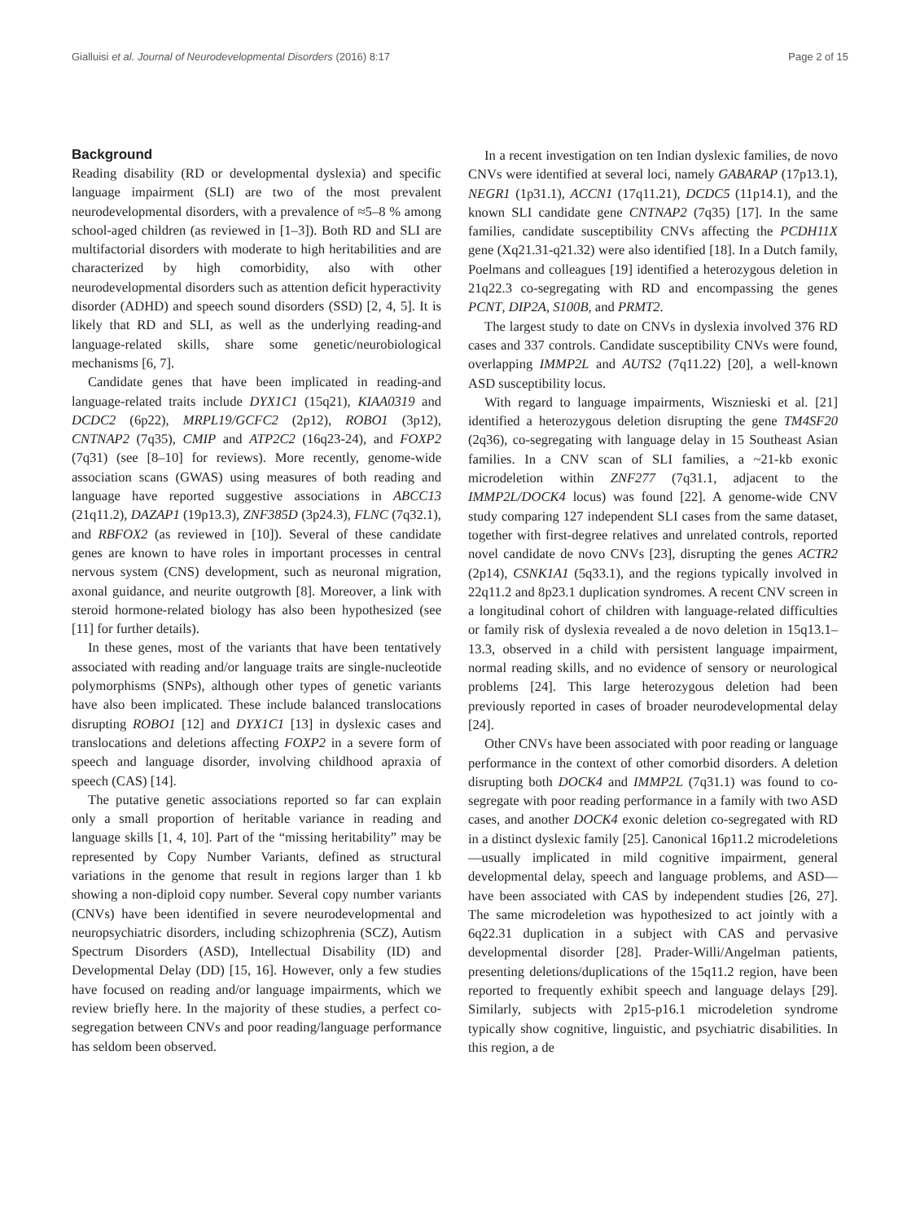Gialluisi et al. Journal of Neurodevelopmental Disorders (2016) 8:17 Page 2 of 15
Background
Reading disability (RD or developmental dyslexia) and specific language impairment (SLI) are two of the most prevalent neurodevelopmental disorders, with a prevalence of ≈5–8 % among school-aged children (as reviewed in [1–3]). Both RD and SLI are multifactorial disorders with moderate to high heritabilities and are characterized by high comorbidity, also with other neurodevelopmental disorders such as attention deficit hyperactivity disorder (ADHD) and speech sound disorders (SSD) [2, 4, 5]. It is likely that RD and SLI, as well as the underlying reading-and language-related skills, share some genetic/neurobiological mechanisms [6, 7].
Candidate genes that have been implicated in reading-and language-related traits include DYX1C1 (15q21), KIAA0319 and DCDC2 (6p22), MRPL19/GCFC2 (2p12), ROBO1 (3p12), CNTNAP2 (7q35), CMIP and ATP2C2 (16q23-24), and FOXP2 (7q31) (see [8–10] for reviews). More recently, genome-wide association scans (GWAS) using measures of both reading and language have reported suggestive associations in ABCC13 (21q11.2), DAZAP1 (19p13.3), ZNF385D (3p24.3), FLNC (7q32.1), and RBFOX2 (as reviewed in [10]). Several of these candidate genes are known to have roles in important processes in central nervous system (CNS) development, such as neuronal migration, axonal guidance, and neurite outgrowth [8]. Moreover, a link with steroid hormone-related biology has also been hypothesized (see [11] for further details).
In these genes, most of the variants that have been tentatively associated with reading and/or language traits are single-nucleotide polymorphisms (SNPs), although other types of genetic variants have also been implicated. These include balanced translocations disrupting ROBO1 [12] and DYX1C1 [13] in dyslexic cases and translocations and deletions affecting FOXP2 in a severe form of speech and language disorder, involving childhood apraxia of speech (CAS) [14].
The putative genetic associations reported so far can explain only a small proportion of heritable variance in reading and language skills [1, 4, 10]. Part of the “missing heritability” may be represented by Copy Number Variants, defined as structural variations in the genome that result in regions larger than 1 kb showing a non-diploid copy number. Several copy number variants (CNVs) have been identified in severe neurodevelopmental and neuropsychiatric disorders, including schizophrenia (SCZ), Autism Spectrum Disorders (ASD), Intellectual Disability (ID) and Developmental Delay (DD) [15, 16]. However, only a few studies have focused on reading and/or language impairments, which we review briefly here. In the majority of these studies, a perfect co-segregation between CNVs and poor reading/language performance has seldom been observed.
In a recent investigation on ten Indian dyslexic families, de novo CNVs were identified at several loci, namely GABARAP (17p13.1), NEGR1 (1p31.1), ACCN1 (17q11.21), DCDC5 (11p14.1), and the known SLI candidate gene CNTNAP2 (7q35) [17]. In the same families, candidate susceptibility CNVs affecting the PCDH11X gene (Xq21.31-q21.32) were also identified [18]. In a Dutch family, Poelmans and colleagues [19] identified a heterozygous deletion in 21q22.3 co-segregating with RD and encompassing the genes PCNT, DIP2A, S100B, and PRMT2.
The largest study to date on CNVs in dyslexia involved 376 RD cases and 337 controls. Candidate susceptibility CNVs were found, overlapping IMMP2L and AUTS2 (7q11.22) [20], a well-known ASD susceptibility locus.
With regard to language impairments, Wisznieski et al. [21] identified a heterozygous deletion disrupting the gene TM4SF20 (2q36), co-segregating with language delay in 15 Southeast Asian families. In a CNV scan of SLI families, a ~21-kb exonic microdeletion within ZNF277 (7q31.1, adjacent to the IMMP2L/DOCK4 locus) was found [22]. A genome-wide CNV study comparing 127 independent SLI cases from the same dataset, together with first-degree relatives and unrelated controls, reported novel candidate de novo CNVs [23], disrupting the genes ACTR2 (2p14), CSNK1A1 (5q33.1), and the regions typically involved in 22q11.2 and 8p23.1 duplication syndromes. A recent CNV screen in a longitudinal cohort of children with language-related difficulties or family risk of dyslexia revealed a de novo deletion in 15q13.1–13.3, observed in a child with persistent language impairment, normal reading skills, and no evidence of sensory or neurological problems [24]. This large heterozygous deletion had been previously reported in cases of broader neurodevelopmental delay [24].
Other CNVs have been associated with poor reading or language performance in the context of other comorbid disorders. A deletion disrupting both DOCK4 and IMMP2L (7q31.1) was found to co-segregate with poor reading performance in a family with two ASD cases, and another DOCK4 exonic deletion co-segregated with RD in a distinct dyslexic family [25]. Canonical 16p11.2 microdeletions—usually implicated in mild cognitive impairment, general developmental delay, speech and language problems, and ASD—have been associated with CAS by independent studies [26, 27]. The same microdeletion was hypothesized to act jointly with a 6q22.31 duplication in a subject with CAS and pervasive developmental disorder [28]. Prader-Willi/Angelman patients, presenting deletions/duplications of the 15q11.2 region, have been reported to frequently exhibit speech and language delays [29]. Similarly, subjects with 2p15-p16.1 microdeletion syndrome typically show cognitive, linguistic, and psychiatric disabilities. In this region, a de